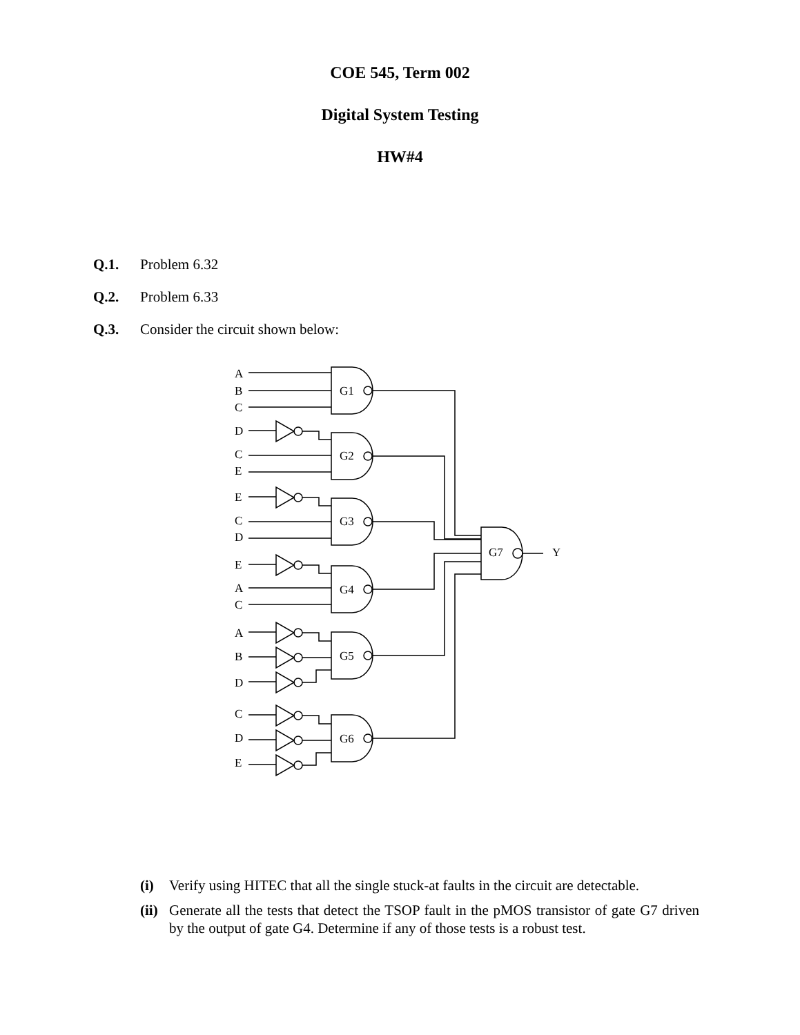COE 545, Term 002
Digital System Testing
HW#4
Q.1. Problem 6.32
Q.2. Problem 6.33
Q.3. Consider the circuit shown below:
A
B
C
D
C
E
E
C
D
E
A
C
A
B
D
C
D
E
G1
G2
G3
G4
G5
G6
G7
Y
(i) Verify using HITEC that all the single stuck-at faults in the circuit are detectable.
(ii) Generate all the tests that detect the TSOP fault in the pMOS transistor of gate G7 driven by the output of gate G4. Determine if any of those tests is a robust test.